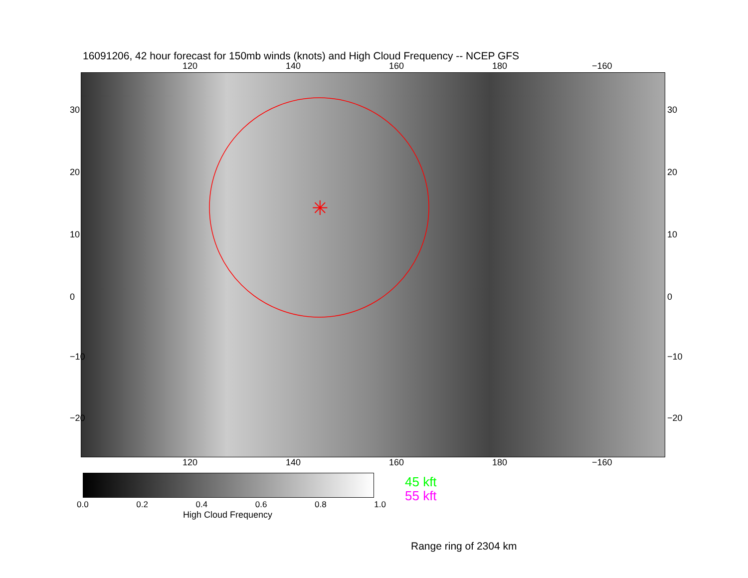16091206, 42 hour forecast for 150mb winds (knots) and High Cloud Frequency -- NCEP GFS
120 140 160 180 −160
✳
120 140 160 180 −160
30
20
10
0
−10
−20
30
20
10
0
−10
−20
0.0 0.2 0.4 0.6 0.8 1.0
High Cloud Frequency
45 kft
55 kft
Range ring of 2304 km